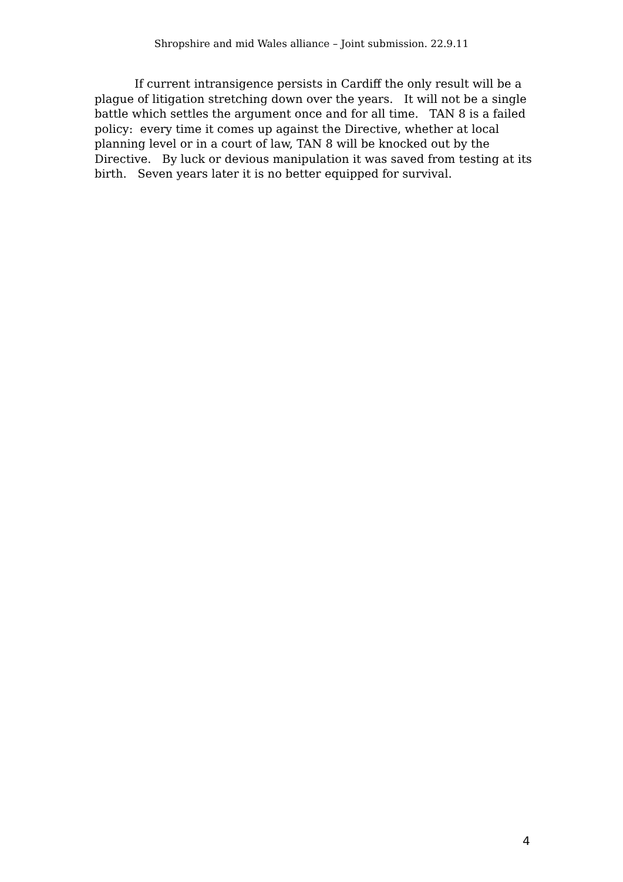Shropshire and mid Wales alliance – Joint submission. 22.9.11
If current intransigence persists in Cardiff the only result will be a plague of litigation stretching down over the years. It will not be a single battle which settles the argument once and for all time. TAN 8 is a failed policy: every time it comes up against the Directive, whether at local planning level or in a court of law, TAN 8 will be knocked out by the Directive. By luck or devious manipulation it was saved from testing at its birth. Seven years later it is no better equipped for survival.
4